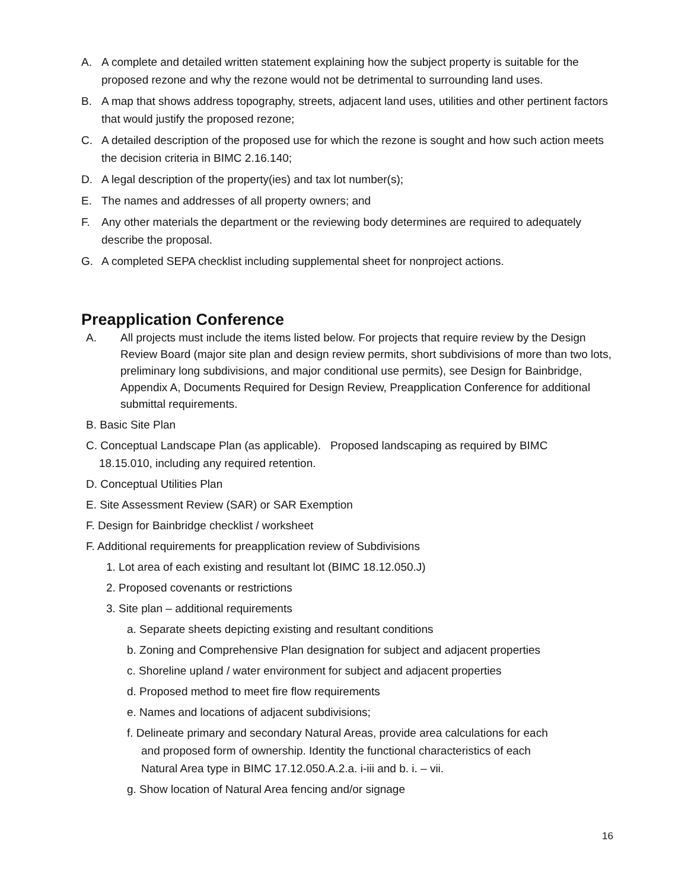A. A complete and detailed written statement explaining how the subject property is suitable for the proposed rezone and why the rezone would not be detrimental to surrounding land uses.
B. A map that shows address topography, streets, adjacent land uses, utilities and other pertinent factors that would justify the proposed rezone;
C. A detailed description of the proposed use for which the rezone is sought and how such action meets the decision criteria in BIMC 2.16.140;
D. A legal description of the property(ies) and tax lot number(s);
E. The names and addresses of all property owners; and
F. Any other materials the department or the reviewing body determines are required to adequately describe the proposal.
G. A completed SEPA checklist including supplemental sheet for nonproject actions.
Preapplication Conference
A. All projects must include the items listed below. For projects that require review by the Design Review Board (major site plan and design review permits, short subdivisions of more than two lots, preliminary long subdivisions, and major conditional use permits), see Design for Bainbridge, Appendix A, Documents Required for Design Review, Preapplication Conference for additional submittal requirements.
B. Basic Site Plan
C. Conceptual Landscape Plan (as applicable). Proposed landscaping as required by BIMC
18.15.010, including any required retention.
D. Conceptual Utilities Plan
E. Site Assessment Review (SAR) or SAR Exemption
F. Design for Bainbridge checklist / worksheet
F. Additional requirements for preapplication review of Subdivisions
1. Lot area of each existing and resultant lot (BIMC 18.12.050.J)
2. Proposed covenants or restrictions
3. Site plan – additional requirements
a. Separate sheets depicting existing and resultant conditions
b. Zoning and Comprehensive Plan designation for subject and adjacent properties
c. Shoreline upland / water environment for subject and adjacent properties
d. Proposed method to meet fire flow requirements
e. Names and locations of adjacent subdivisions;
f. Delineate primary and secondary Natural Areas, provide area calculations for each
and proposed form of ownership. Identity the functional characteristics of each
Natural Area type in BIMC 17.12.050.A.2.a. i-iii and b. i. – vii.
g. Show location of Natural Area fencing and/or signage
16